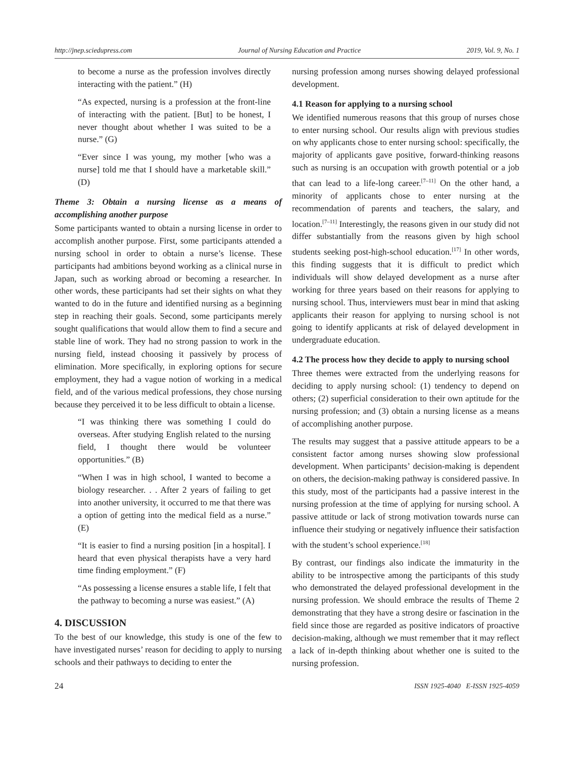http://jnep.sciedupress.com Journal of Nursing Education and Practice 2019, Vol. 9, No. 1
to become a nurse as the profession involves directly interacting with the patient.” (H)
“As expected, nursing is a profession at the front-line of interacting with the patient. [But] to be honest, I never thought about whether I was suited to be a nurse.” (G)
“Ever since I was young, my mother [who was a nurse] told me that I should have a marketable skill.” (D)
Theme 3: Obtain a nursing license as a means of accomplishing another purpose
Some participants wanted to obtain a nursing license in order to accomplish another purpose. First, some participants attended a nursing school in order to obtain a nurse’s license. These participants had ambitions beyond working as a clinical nurse in Japan, such as working abroad or becoming a researcher. In other words, these participants had set their sights on what they wanted to do in the future and identified nursing as a beginning step in reaching their goals. Second, some participants merely sought qualifications that would allow them to find a secure and stable line of work. They had no strong passion to work in the nursing field, instead choosing it passively by process of elimination. More specifically, in exploring options for secure employment, they had a vague notion of working in a medical field, and of the various medical professions, they chose nursing because they perceived it to be less difficult to obtain a license.
“I was thinking there was something I could do overseas. After studying English related to the nursing field, I thought there would be volunteer opportunities.” (B)
“When I was in high school, I wanted to become a biology researcher. . . After 2 years of failing to get into another university, it occurred to me that there was a option of getting into the medical field as a nurse.” (E)
“It is easier to find a nursing position [in a hospital]. I heard that even physical therapists have a very hard time finding employment.” (F)
“As possessing a license ensures a stable life, I felt that the pathway to becoming a nurse was easiest.” (A)
4. DISCUSSION
To the best of our knowledge, this study is one of the few to have investigated nurses’ reason for deciding to apply to nursing schools and their pathways to deciding to enter the
nursing profession among nurses showing delayed professional development.
4.1 Reason for applying to a nursing school
We identified numerous reasons that this group of nurses chose to enter nursing school. Our results align with previous studies on why applicants chose to enter nursing school: specifically, the majority of applicants gave positive, forward-thinking reasons such as nursing is an occupation with growth potential or a job that can lead to a life-long career.<sup>[7–11]</sup> On the other hand, a minority of applicants chose to enter nursing at the recommendation of parents and teachers, the salary, and location.<sup>[7–11]</sup> Interestingly, the reasons given in our study did not differ substantially from the reasons given by high school students seeking post-high-school education.<sup>[17]</sup> In other words, this finding suggests that it is difficult to predict which individuals will show delayed development as a nurse after working for three years based on their reasons for applying to nursing school. Thus, interviewers must bear in mind that asking applicants their reason for applying to nursing school is not going to identify applicants at risk of delayed development in undergraduate education.
4.2 The process how they decide to apply to nursing school
Three themes were extracted from the underlying reasons for deciding to apply nursing school: (1) tendency to depend on others; (2) superficial consideration to their own aptitude for the nursing profession; and (3) obtain a nursing license as a means of accomplishing another purpose.
The results may suggest that a passive attitude appears to be a consistent factor among nurses showing slow professional development. When participants’ decision-making is dependent on others, the decision-making pathway is considered passive. In this study, most of the participants had a passive interest in the nursing profession at the time of applying for nursing school. A passive attitude or lack of strong motivation towards nurse can influence their studying or negatively influence their satisfaction with the student’s school experience.<sup>[18]</sup>
By contrast, our findings also indicate the immaturity in the ability to be introspective among the participants of this study who demonstrated the delayed professional development in the nursing profession. We should embrace the results of Theme 2 demonstrating that they have a strong desire or fascination in the field since those are regarded as positive indicators of proactive decision-making, although we must remember that it may reflect a lack of in-depth thinking about whether one is suited to the nursing profession.
24 ISSN 1925-4040 E-ISSN 1925-4059